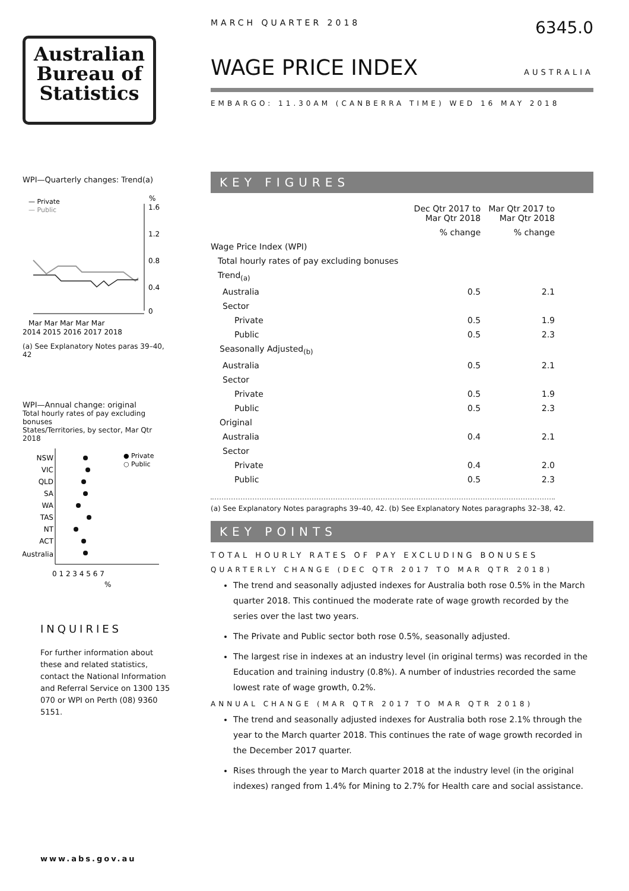Australian
Bureau of
Statistics
WPI—Quarterly changes: Trend(a)
— Private
— Public
%
1.6
1.2
0.8
0.4
0
Mar Mar Mar Mar Mar
2014 2015 2016 2017 2018
(a) See Explanatory Notes paras 39–40, 42
WPI—Annual change: original
Total hourly rates of pay excluding bonuses
States/Territories, by sector, Mar Qtr 2018
NSW
VIC
QLD
SA
WA
TAS
NT
ACT
Australia
● Private
○ Public
0 1 2 3 4 5 6 7
%
INQUIRIES
For further information about these and related statistics, contact the National Information and Referral Service on 1300 135 070 or WPI on Perth (08) 9360 5151.
www.abs.gov.au
MARCH QUARTER 2018 6345.0
WAGE PRICE INDEX AUSTRALIA
EMBARGO: 11.30AM (CANBERRA TIME) WED 16 MAY 2018
KEY FIGURES
| | Dec Qtr 2017 to Mar Qtr 2018 | Mar Qtr 2017 to Mar Qtr 2018 |
| --- | --- | --- |
| | % change | % change |
| Wage Price Index (WPI) | | |
| Total hourly rates of pay excluding bonuses | | |
| Trend<sub>(a)</sub> | | |
| Australia | 0.5 | 2.1 |
| Sector | | |
| Private | 0.5 | 1.9 |
| Public | 0.5 | 2.3 |
| Seasonally Adjusted<sub>(b)</sub> | | |
| Australia | 0.5 | 2.1 |
| Sector | | |
| Private | 0.5 | 1.9 |
| Public | 0.5 | 2.3 |
| Original | | |
| Australia | 0.4 | 2.1 |
| Sector | | |
| Private | 0.4 | 2.0 |
| Public | 0.5 | 2.3 |
(a) See Explanatory Notes paragraphs 39–40, 42. (b) See Explanatory Notes paragraphs 32–38, 42.
KEY POINTS
TOTAL HOURLY RATES OF PAY EXCLUDING BONUSES
QUARTERLY CHANGE (DEC QTR 2017 TO MAR QTR 2018)
The trend and seasonally adjusted indexes for Australia both rose 0.5% in the March quarter 2018. This continued the moderate rate of wage growth recorded by the series over the last two years.
The Private and Public sector both rose 0.5%, seasonally adjusted.
The largest rise in indexes at an industry level (in original terms) was recorded in the Education and training industry (0.8%). A number of industries recorded the same lowest rate of wage growth, 0.2%.
ANNUAL CHANGE (MAR QTR 2017 TO MAR QTR 2018)
The trend and seasonally adjusted indexes for Australia both rose 2.1% through the year to the March quarter 2018. This continues the rate of wage growth recorded in the December 2017 quarter.
Rises through the year to March quarter 2018 at the industry level (in the original indexes) ranged from 1.4% for Mining to 2.7% for Health care and social assistance.